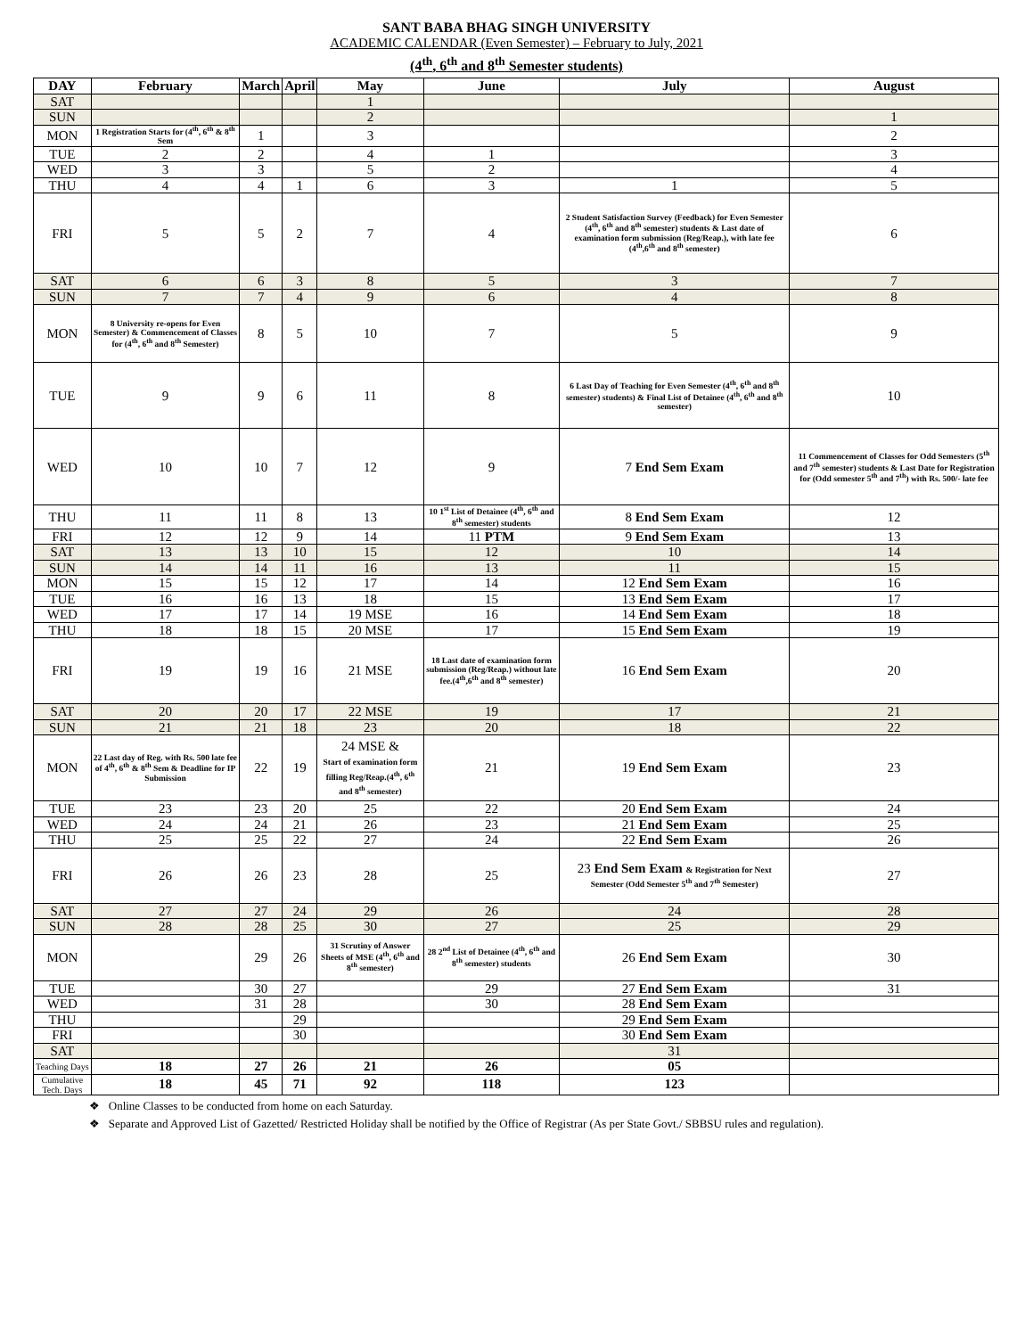SANT BABA BHAG SINGH UNIVERSITY
ACADEMIC CALENDAR (Even Semester) – February to July, 2021
(4<sup>th</sup>, 6<sup>th</sup> and 8<sup>th</sup> Semester students)
| DAY | February | March | April | May | June | July | August |
| --- | --- | --- | --- | --- | --- | --- | --- |
| SAT | | | | 1 | | | |
| SUN | | | | 2 | | | 1 |
| MON | 1 Registration Starts for (4<sup>th</sup>, 6<sup>th</sup> & 8<sup>th</sup> Sem | 1 | | 3 | | | 2 |
| TUE | 2 | 2 | | 4 | 1 | | 3 |
| WED | 3 | 3 | | 5 | 2 | | 4 |
| THU | 4 | 4 | 1 | 6 | 3 | 1 | 5 |
| FRI | 5 | 5 | 2 | 7 | 4 | 2 Student Satisfaction Survey (Feedback) for Even Semester (4<sup>th</sup>, 6<sup>th</sup> and 8<sup>th</sup> semester) students & Last date of examination form submission (Reg/Reap.), with late fee (4<sup>th</sup>,6<sup>th</sup> and 8<sup>th</sup> semester) | 6 |
| SAT | 6 | 6 | 3 | 8 | 5 | 3 | 7 |
| SUN | 7 | 7 | 4 | 9 | 6 | 4 | 8 |
| MON | 8 University re-opens for Even Semester) & Commencement of Classes for (4<sup>th</sup>, 6<sup>th</sup> and 8<sup>th</sup> Semester) | 8 | 5 | 10 | 7 | 5 | 9 |
| TUE | 9 | 9 | 6 | 11 | 8 | 6 Last Day of Teaching for Even Semester (4<sup>th</sup>, 6<sup>th</sup> and 8<sup>th</sup> semester) students) & Final List of Detainee (4<sup>th</sup>, 6<sup>th</sup> and 8<sup>th</sup> semester) | 10 |
| WED | 10 | 10 | 7 | 12 | 9 | 7 End Sem Exam | 11 Commencement of Classes for Odd Semesters (5<sup>th</sup> and 7<sup>th</sup> semester) students & Last Date for Registration for (Odd semester 5<sup>th</sup> and 7<sup>th</sup>) with Rs. 500/- late fee |
| THU | 11 | 11 | 8 | 13 | 10 1<sup>st</sup> List of Detainee (4<sup>th</sup>, 6<sup>th</sup> and 8<sup>th</sup> semester) students | 8 End Sem Exam | 12 |
| FRI | 12 | 12 | 9 | 14 | 11 PTM | 9 End Sem Exam | 13 |
| SAT | 13 | 13 | 10 | 15 | 12 | 10 | 14 |
| SUN | 14 | 14 | 11 | 16 | 13 | 11 | 15 |
| MON | 15 | 15 | 12 | 17 | 14 | 12 End Sem Exam | 16 |
| TUE | 16 | 16 | 13 | 18 | 15 | 13 End Sem Exam | 17 |
| WED | 17 | 17 | 14 | 19 MSE | 16 | 14 End Sem Exam | 18 |
| THU | 18 | 18 | 15 | 20 MSE | 17 | 15 End Sem Exam | 19 |
| FRI | 19 | 19 | 16 | 21 MSE | 18 Last date of examination form submission (Reg/Reap.) without late fee.(4<sup>th</sup>,6<sup>th</sup> and 8<sup>th</sup> semester) | 16 End Sem Exam | 20 |
| SAT | 20 | 20 | 17 | 22 MSE | 19 | 17 | 21 |
| SUN | 21 | 21 | 18 | 23 | 20 | 18 | 22 |
| MON | 22 Last day of Reg. with Rs. 500 late fee of 4<sup>th</sup>, 6<sup>th</sup> & 8<sup>th</sup> Sem & Deadline for IP Submission | 22 | 19 | 24 MSE & Start of examination form filling Reg/Reap.(4<sup>th</sup>, 6<sup>th</sup> and 8<sup>th</sup> semester) | 21 | 19 End Sem Exam | 23 |
| TUE | 23 | 23 | 20 | 25 | 22 | 20 End Sem Exam | 24 |
| WED | 24 | 24 | 21 | 26 | 23 | 21 End Sem Exam | 25 |
| THU | 25 | 25 | 22 | 27 | 24 | 22 End Sem Exam | 26 |
| FRI | 26 | 26 | 23 | 28 | 25 | 23 End Sem Exam & Registration for Next Semester (Odd Semester 5<sup>th</sup> and 7<sup>th</sup> Semester) | 27 |
| SAT | 27 | 27 | 24 | 29 | 26 | 24 | 28 |
| SUN | 28 | 28 | 25 | 30 | 27 | 25 | 29 |
| MON | | 29 | 26 | 31 Scrutiny of Answer Sheets of MSE (4<sup>th</sup>, 6<sup>th</sup> and 8<sup>th</sup> semester) | 28 2<sup>nd</sup> List of Detainee (4<sup>th</sup>, 6<sup>th</sup> and 8<sup>th</sup> semester) students | 26 End Sem Exam | 30 |
| TUE | | 30 | 27 | | 29 | 27 End Sem Exam | 31 |
| WED | | 31 | 28 | | 30 | 28 End Sem Exam | |
| THU | | | 29 | | | 29 End Sem Exam | |
| FRI | | | 30 | | | 30 End Sem Exam | |
| SAT | | | | | | 31 | |
| Teaching Days | 18 | 27 | 26 | 21 | 26 | 05 | |
| Cumulative Tech. Days | 18 | 45 | 71 | 92 | 118 | 123 | |
❖ Online Classes to be conducted from home on each Saturday.
❖ Separate and Approved List of Gazetted/ Restricted Holiday shall be notified by the Office of Registrar (As per State Govt./ SBBSU rules and regulation).